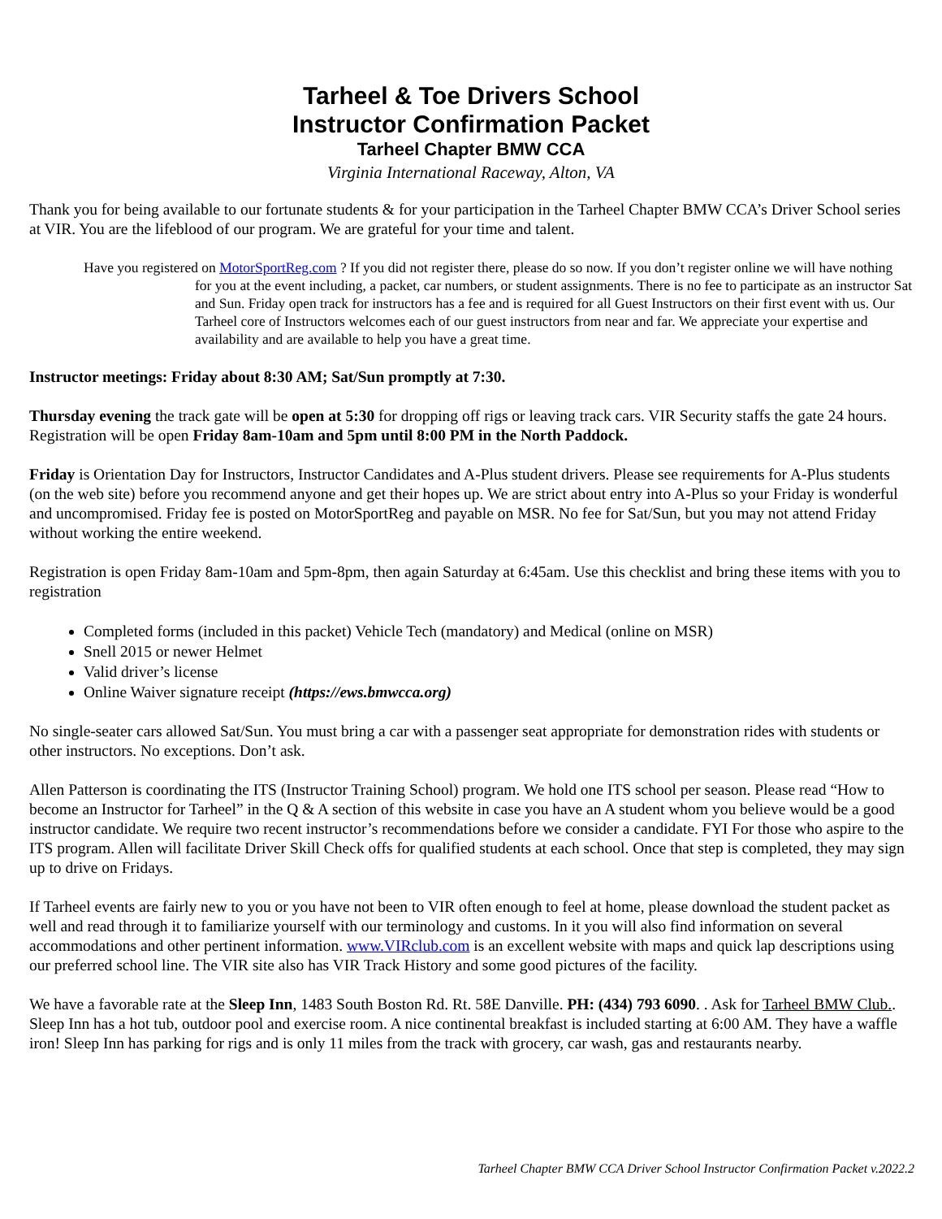Tarheel & Toe Drivers School
Instructor Confirmation Packet
Tarheel Chapter BMW CCA
Virginia International Raceway, Alton, VA
Thank you for being available to our fortunate students & for your participation in the Tarheel Chapter BMW CCA’s Driver School series at VIR. You are the lifeblood of our program. We are grateful for your time and talent.
Have you registered on MotorSportReg.com ? If you did not register there, please do so now. If you don’t register online we will have nothing for you at the event including, a packet, car numbers, or student assignments. There is no fee to participate as an instructor Sat and Sun. Friday open track for instructors has a fee and is required for all Guest Instructors on their first event with us. Our Tarheel core of Instructors welcomes each of our guest instructors from near and far. We appreciate your expertise and availability and are available to help you have a great time.
Instructor meetings: Friday about 8:30 AM; Sat/Sun promptly at 7:30.
Thursday evening the track gate will be open at 5:30 for dropping off rigs or leaving track cars. VIR Security staffs the gate 24 hours. Registration will be open Friday 8am-10am and 5pm until 8:00 PM in the North Paddock.
Friday is Orientation Day for Instructors, Instructor Candidates and A-Plus student drivers. Please see requirements for A-Plus students (on the web site) before you recommend anyone and get their hopes up. We are strict about entry into A-Plus so your Friday is wonderful and uncompromised. Friday fee is posted on MotorSportReg and payable on MSR. No fee for Sat/Sun, but you may not attend Friday without working the entire weekend.
Registration is open Friday 8am-10am and 5pm-8pm, then again Saturday at 6:45am. Use this checklist and bring these items with you to registration
Completed forms (included in this packet) Vehicle Tech (mandatory) and Medical (online on MSR)
Snell 2015 or newer Helmet
Valid driver’s license
Online Waiver signature receipt (https://ews.bmwcca.org)
No single-seater cars allowed Sat/Sun. You must bring a car with a passenger seat appropriate for demonstration rides with students or other instructors. No exceptions. Don’t ask.
Allen Patterson is coordinating the ITS (Instructor Training School) program. We hold one ITS school per season. Please read “How to become an Instructor for Tarheel” in the Q & A section of this website in case you have an A student whom you believe would be a good instructor candidate. We require two recent instructor’s recommendations before we consider a candidate. FYI For those who aspire to the ITS program. Allen will facilitate Driver Skill Check offs for qualified students at each school. Once that step is completed, they may sign up to drive on Fridays.
If Tarheel events are fairly new to you or you have not been to VIR often enough to feel at home, please download the student packet as well and read through it to familiarize yourself with our terminology and customs. In it you will also find information on several accommodations and other pertinent information. www.VIRclub.com is an excellent website with maps and quick lap descriptions using our preferred school line. The VIR site also has VIR Track History and some good pictures of the facility.
We have a favorable rate at the Sleep Inn, 1483 South Boston Rd. Rt. 58E Danville. PH: (434) 793 6090. . Ask for Tarheel BMW Club.. Sleep Inn has a hot tub, outdoor pool and exercise room. A nice continental breakfast is included starting at 6:00 AM. They have a waffle iron! Sleep Inn has parking for rigs and is only 11 miles from the track with grocery, car wash, gas and restaurants nearby.
Tarheel Chapter BMW CCA Driver School Instructor Confirmation Packet v.2022.2